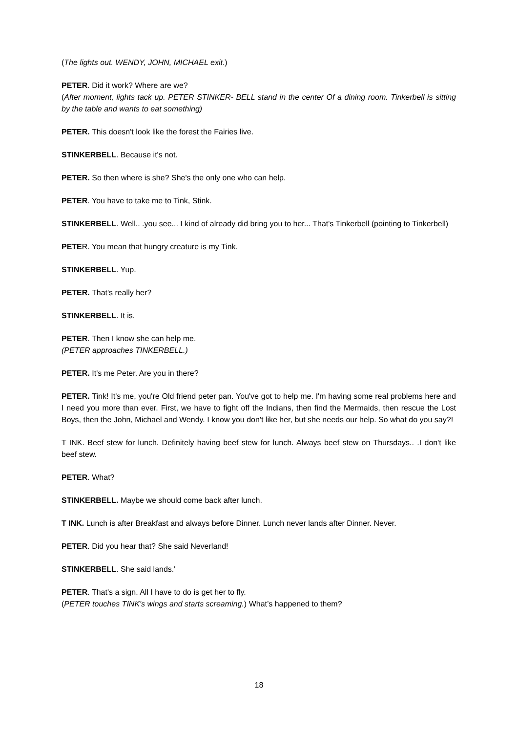(The lights out. WENDY, JOHN, MICHAEL exit.)
PETER. Did it work? Where are we?
(After moment, lights tack up. PETER STINKER- BELL stand in the center Of a dining room. Tinkerbell is sitting by the table and wants to eat something)
PETER. This doesn't look like the forest the Fairies live.
STINKERBELL. Because it's not.
PETER. So then where is she? She's the only one who can help.
PETER. You have to take me to Tink, Stink.
STINKERBELL. Well.. .you see... I kind of already did bring you to her... That's Tinkerbell (pointing to Tinkerbell)
PETER. You mean that hungry creature is my Tink.
STINKERBELL. Yup.
PETER. That's really her?
STINKERBELL. It is.
PETER. Then I know she can help me.
(PETER approaches TINKERBELL.)
PETER. It's me Peter. Are you in there?
PETER. Tink! It's me, you're Old friend peter pan. You've got to help me. I'm having some real problems here and I need you more than ever. First, we have to fight off the Indians, then find the Mermaids, then rescue the Lost Boys, then the John, Michael and Wendy. I know you don't like her, but she needs our help. So what do you say?!
T INK. Beef stew for lunch. Definitely having beef stew for lunch. Always beef stew on Thursdays.. .I don't like beef stew.
PETER. What?
STINKERBELL. Maybe we should come back after lunch.
T INK. Lunch is after Breakfast and always before Dinner. Lunch never lands after Dinner. Never.
PETER. Did you hear that? She said Neverland!
STINKERBELL. She said lands.'
PETER. That's a sign. All I have to do is get her to fly.
(PETER touches TINK's wings and starts screaming.) What’s happened to them?
18